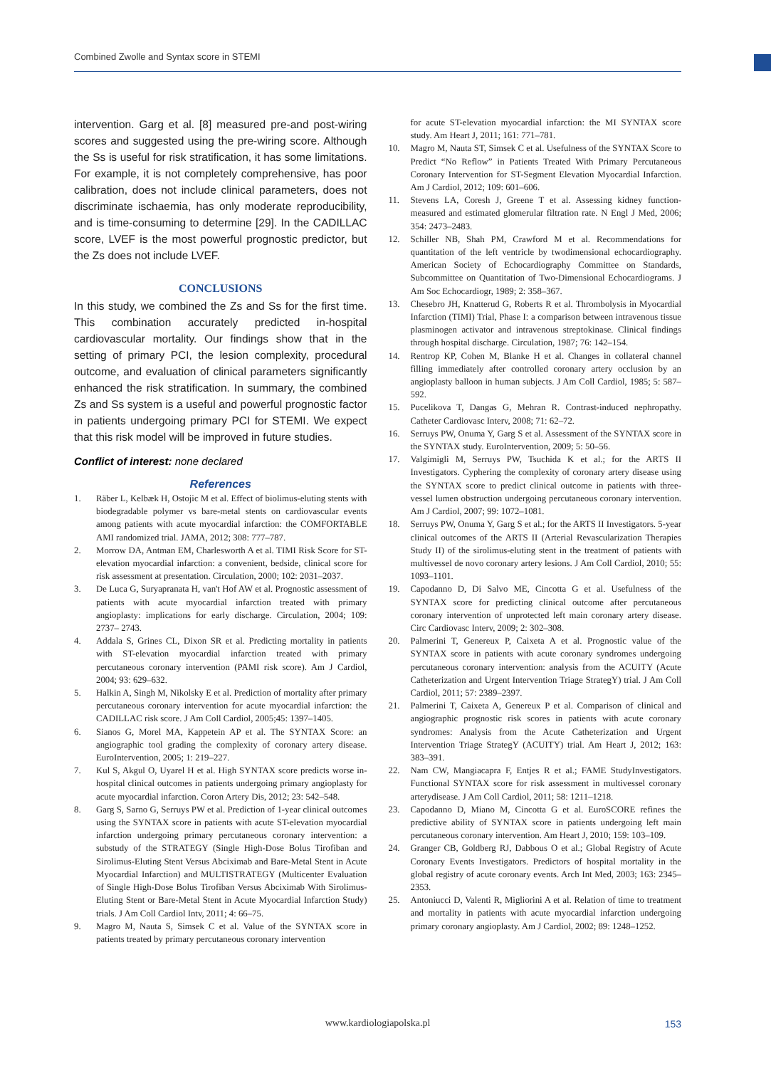Combined Zwolle and Syntax score in STEMI
intervention. Garg et al. [8] measured pre-and post-wiring scores and suggested using the pre-wiring score. Although the Ss is useful for risk stratification, it has some limitations. For example, it is not completely comprehensive, has poor calibration, does not include clinical parameters, does not discriminate ischaemia, has only moderate reproducibility, and is time-consuming to determine [29]. In the CADILLAC score, LVEF is the most powerful prognostic predictor, but the Zs does not include LVEF.
CONCLUSIONS
In this study, we combined the Zs and Ss for the first time. This combination accurately predicted in-hospital cardiovascular mortality. Our findings show that in the setting of primary PCI, the lesion complexity, procedural outcome, and evaluation of clinical parameters significantly enhanced the risk stratification. In summary, the combined Zs and Ss system is a useful and powerful prognostic factor in patients undergoing primary PCI for STEMI. We expect that this risk model will be improved in future studies.
Conflict of interest: none declared
References
1. Räber L, Kelbæk H, Ostojic M et al. Effect of biolimus-eluting stents with biodegradable polymer vs bare-metal stents on cardiovascular events among patients with acute myocardial infarction: the COMFORTABLE AMI randomized trial. JAMA, 2012; 308: 777–787.
2. Morrow DA, Antman EM, Charlesworth A et al. TIMI Risk Score for ST-elevation myocardial infarction: a convenient, bedside, clinical score for risk assessment at presentation. Circulation, 2000; 102: 2031–2037.
3. De Luca G, Suryapranata H, van't Hof AW et al. Prognostic assessment of patients with acute myocardial infarction treated with primary angioplasty: implications for early discharge. Circulation, 2004; 109: 2737– 2743.
4. Addala S, Grines CL, Dixon SR et al. Predicting mortality in patients with ST-elevation myocardial infarction treated with primary percutaneous coronary intervention (PAMI risk score). Am J Cardiol, 2004; 93: 629–632.
5. Halkin A, Singh M, Nikolsky E et al. Prediction of mortality after primary percutaneous coronary intervention for acute myocardial infarction: the CADILLAC risk score. J Am Coll Cardiol, 2005;45: 1397–1405.
6. Sianos G, Morel MA, Kappetein AP et al. The SYNTAX Score: an angiographic tool grading the complexity of coronary artery disease. EuroIntervention, 2005; 1: 219–227.
7. Kul S, Akgul O, Uyarel H et al. High SYNTAX score predicts worse in-hospital clinical outcomes in patients undergoing primary angioplasty for acute myocardial infarction. Coron Artery Dis, 2012; 23: 542–548.
8. Garg S, Sarno G, Serruys PW et al. Prediction of 1-year clinical outcomes using the SYNTAX score in patients with acute ST-elevation myocardial infarction undergoing primary percutaneous coronary intervention: a substudy of the STRATEGY (Single High-Dose Bolus Tirofiban and Sirolimus-Eluting Stent Versus Abciximab and Bare-Metal Stent in Acute Myocardial Infarction) and MULTISTRATEGY (Multicenter Evaluation of Single High-Dose Bolus Tirofiban Versus Abciximab With Sirolimus-Eluting Stent or Bare-Metal Stent in Acute Myocardial Infarction Study) trials. J Am Coll Cardiol Intv, 2011; 4: 66–75.
9. Magro M, Nauta S, Simsek C et al. Value of the SYNTAX score in patients treated by primary percutaneous coronary intervention
for acute ST-elevation myocardial infarction: the MI SYNTAX score study. Am Heart J, 2011; 161: 771–781.
10. Magro M, Nauta ST, Simsek C et al. Usefulness of the SYNTAX Score to Predict “No Reflow” in Patients Treated With Primary Percutaneous Coronary Intervention for ST-Segment Elevation Myocardial Infarction. Am J Cardiol, 2012; 109: 601–606.
11. Stevens LA, Coresh J, Greene T et al. Assessing kidney function-measured and estimated glomerular filtration rate. N Engl J Med, 2006; 354: 2473–2483.
12. Schiller NB, Shah PM, Crawford M et al. Recommendations for quantitation of the left ventricle by twodimensional echocardiography. American Society of Echocardiography Committee on Standards, Subcommittee on Quantitation of Two-Dimensional Echocardiograms. J Am Soc Echocardiogr, 1989; 2: 358–367.
13. Chesebro JH, Knatterud G, Roberts R et al. Thrombolysis in Myocardial Infarction (TIMI) Trial, Phase I: a comparison between intravenous tissue plasminogen activator and intravenous streptokinase. Clinical findings through hospital discharge. Circulation, 1987; 76: 142–154.
14. Rentrop KP, Cohen M, Blanke H et al. Changes in collateral channel filling immediately after controlled coronary artery occlusion by an angioplasty balloon in human subjects. J Am Coll Cardiol, 1985; 5: 587–592.
15. Pucelikova T, Dangas G, Mehran R. Contrast-induced nephropathy. Catheter Cardiovasc Interv, 2008; 71: 62–72.
16. Serruys PW, Onuma Y, Garg S et al. Assessment of the SYNTAX score in the SYNTAX study. EuroIntervention, 2009; 5: 50–56.
17. Valgimigli M, Serruys PW, Tsuchida K et al.; for the ARTS II Investigators. Cyphering the complexity of coronary artery disease using the SYNTAX score to predict clinical outcome in patients with three-vessel lumen obstruction undergoing percutaneous coronary intervention. Am J Cardiol, 2007; 99: 1072–1081.
18. Serruys PW, Onuma Y, Garg S et al.; for the ARTS II Investigators. 5-year clinical outcomes of the ARTS II (Arterial Revascularization Therapies Study II) of the sirolimus-eluting stent in the treatment of patients with multivessel de novo coronary artery lesions. J Am Coll Cardiol, 2010; 55: 1093–1101.
19. Capodanno D, Di Salvo ME, Cincotta G et al. Usefulness of the SYNTAX score for predicting clinical outcome after percutaneous coronary intervention of unprotected left main coronary artery disease. Circ Cardiovasc Interv, 2009; 2: 302–308.
20. Palmerini T, Genereux P, Caixeta A et al. Prognostic value of the SYNTAX score in patients with acute coronary syndromes undergoing percutaneous coronary intervention: analysis from the ACUITY (Acute Catheterization and Urgent Intervention Triage StrategY) trial. J Am Coll Cardiol, 2011; 57: 2389–2397.
21. Palmerini T, Caixeta A, Genereux P et al. Comparison of clinical and angiographic prognostic risk scores in patients with acute coronary syndromes: Analysis from the Acute Catheterization and Urgent Intervention Triage StrategY (ACUITY) trial. Am Heart J, 2012; 163: 383–391.
22. Nam CW, Mangiacapra F, Entjes R et al.; FAME StudyInvestigators. Functional SYNTAX score for risk assessment in multivessel coronary arterydisease. J Am Coll Cardiol, 2011; 58: 1211–1218.
23. Capodanno D, Miano M, Cincotta G et al. EuroSCORE refines the predictive ability of SYNTAX score in patients undergoing left main percutaneous coronary intervention. Am Heart J, 2010; 159: 103–109.
24. Granger CB, Goldberg RJ, Dabbous O et al.; Global Registry of Acute Coronary Events Investigators. Predictors of hospital mortality in the global registry of acute coronary events. Arch Int Med, 2003; 163: 2345–2353.
25. Antoniucci D, Valenti R, Migliorini A et al. Relation of time to treatment and mortality in patients with acute myocardial infarction undergoing primary coronary angioplasty. Am J Cardiol, 2002; 89: 1248–1252.
www.kardiologiapolska.pl 153